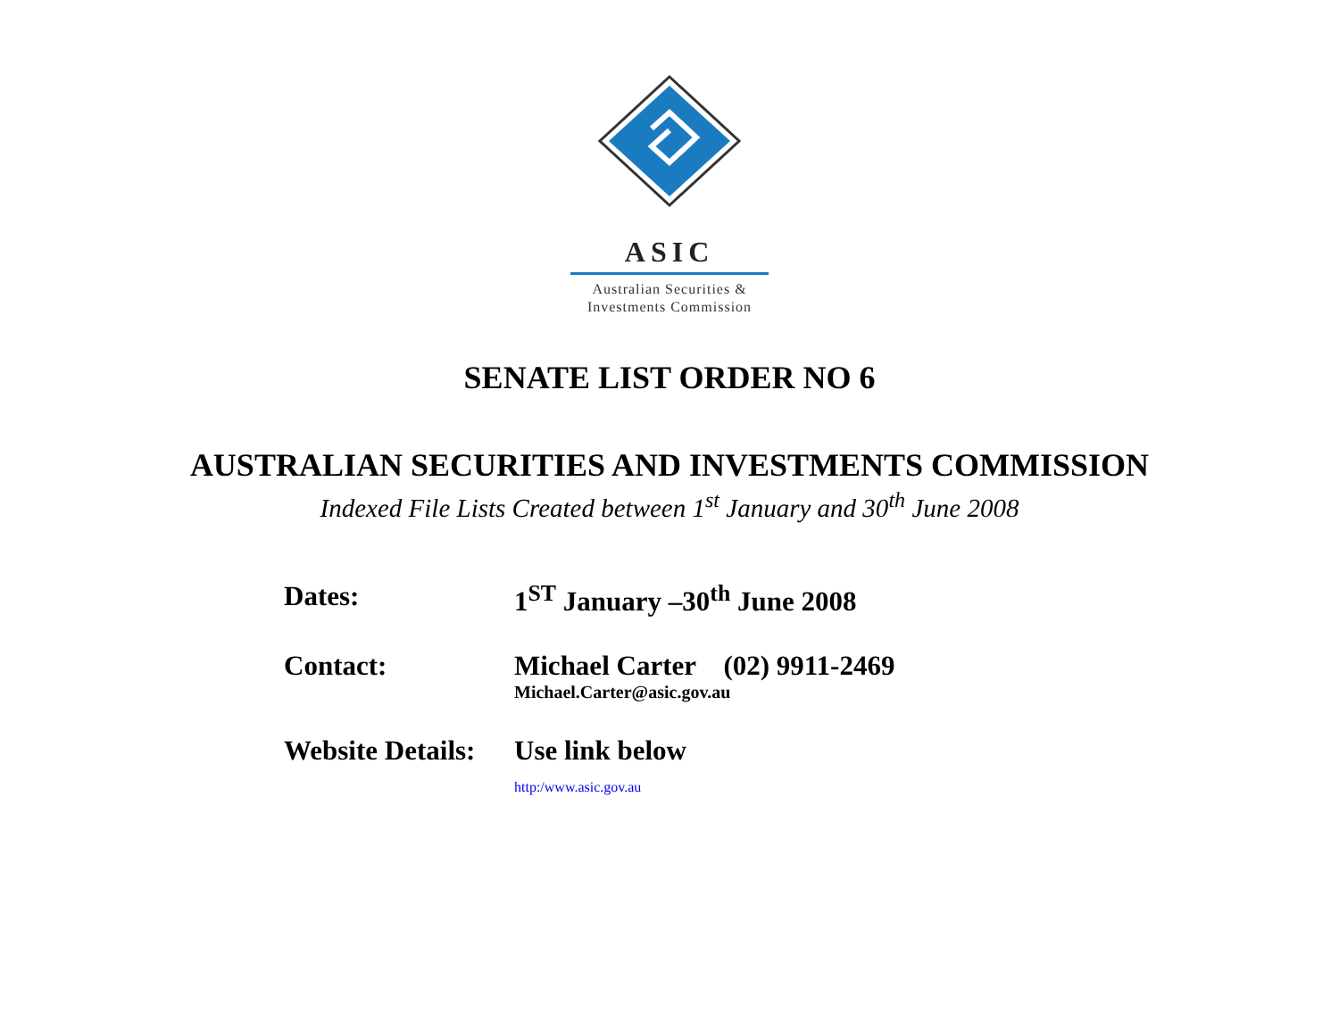ASIC
Australian Securities &
Investments Commission
SENATE LIST ORDER NO 6
AUSTRALIAN SECURITIES AND INVESTMENTS COMMISSION
Indexed File Lists Created between 1<sup>st</sup> January and 30<sup>th</sup> June 2008
Dates: 1<sup>ST</sup> January –30<sup>th</sup> June 2008
Contact: Michael Carter (02) 9911-2469
Michael.Carter@asic.gov.au
Website Details:
Use link below
http:/www.asic.gov.au